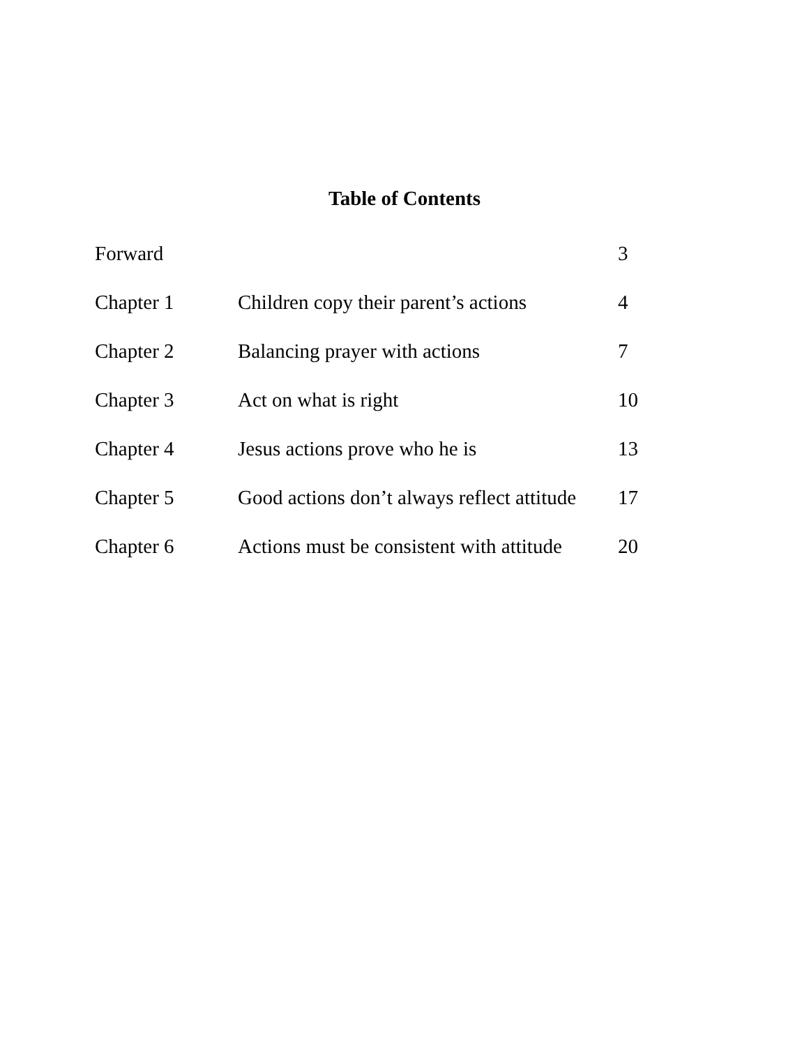Table of Contents
| Forward | | 3 |
| Chapter 1 | Children copy their parent’s actions | 4 |
| Chapter 2 | Balancing prayer with actions | 7 |
| Chapter 3 | Act on what is right | 10 |
| Chapter 4 | Jesus actions prove who he is | 13 |
| Chapter 5 | Good actions don’t always reflect attitude | 17 |
| Chapter 6 | Actions must be consistent with attitude | 20 |